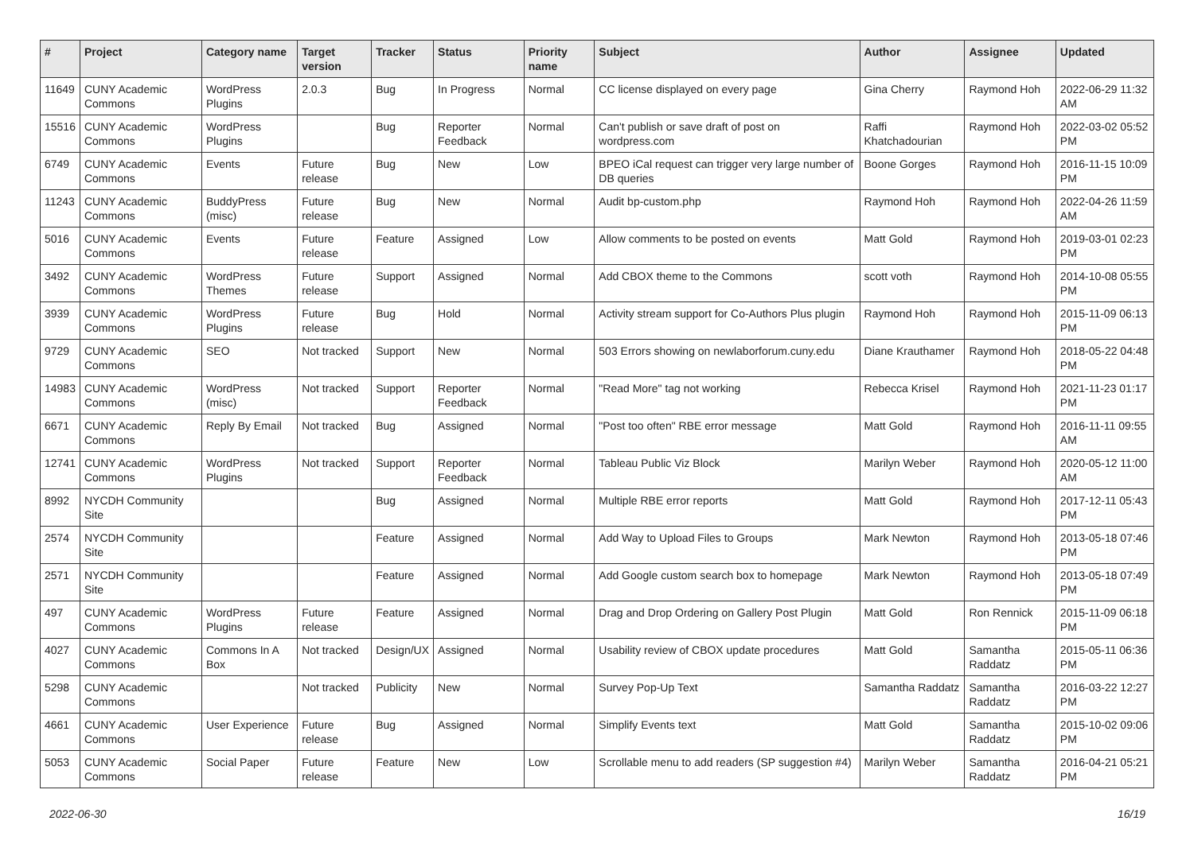| # | Project | Category name | Target version | Tracker | Status | Priority name | Subject | Author | Assignee | Updated |
| --- | --- | --- | --- | --- | --- | --- | --- | --- | --- | --- |
| 11649 | CUNY Academic Commons | WordPress Plugins | 2.0.3 | Bug | In Progress | Normal | CC license displayed on every page | Gina Cherry | Raymond Hoh | 2022-06-29 11:32 AM |
| 15516 | CUNY Academic Commons | WordPress Plugins | | Bug | Reporter Feedback | Normal | Can't publish or save draft of post on wordpress.com | Raffi Khatchadourian | Raymond Hoh | 2022-03-02 05:52 PM |
| 6749 | CUNY Academic Commons | Events | Future release | Bug | New | Low | BPEO iCal request can trigger very large number of DB queries | Boone Gorges | Raymond Hoh | 2016-11-15 10:09 PM |
| 11243 | CUNY Academic Commons | BuddyPress (misc) | Future release | Bug | New | Normal | Audit bp-custom.php | Raymond Hoh | Raymond Hoh | 2022-04-26 11:59 AM |
| 5016 | CUNY Academic Commons | Events | Future release | Feature | Assigned | Low | Allow comments to be posted on events | Matt Gold | Raymond Hoh | 2019-03-01 02:23 PM |
| 3492 | CUNY Academic Commons | WordPress Themes | Future release | Support | Assigned | Normal | Add CBOX theme to the Commons | scott voth | Raymond Hoh | 2014-10-08 05:55 PM |
| 3939 | CUNY Academic Commons | WordPress Plugins | Future release | Bug | Hold | Normal | Activity stream support for Co-Authors Plus plugin | Raymond Hoh | Raymond Hoh | 2015-11-09 06:13 PM |
| 9729 | CUNY Academic Commons | SEO | Not tracked | Support | New | Normal | 503 Errors showing on newlaborforum.cuny.edu | Diane Krauthamer | Raymond Hoh | 2018-05-22 04:48 PM |
| 14983 | CUNY Academic Commons | WordPress (misc) | Not tracked | Support | Reporter Feedback | Normal | "Read More" tag not working | Rebecca Krisel | Raymond Hoh | 2021-11-23 01:17 PM |
| 6671 | CUNY Academic Commons | Reply By Email | Not tracked | Bug | Assigned | Normal | "Post too often" RBE error message | Matt Gold | Raymond Hoh | 2016-11-11 09:55 AM |
| 12741 | CUNY Academic Commons | WordPress Plugins | Not tracked | Support | Reporter Feedback | Normal | Tableau Public Viz Block | Marilyn Weber | Raymond Hoh | 2020-05-12 11:00 AM |
| 8992 | NYCDH Community Site | | | Bug | Assigned | Normal | Multiple RBE error reports | Matt Gold | Raymond Hoh | 2017-12-11 05:43 PM |
| 2574 | NYCDH Community Site | | | Feature | Assigned | Normal | Add Way to Upload Files to Groups | Mark Newton | Raymond Hoh | 2013-05-18 07:46 PM |
| 2571 | NYCDH Community Site | | | Feature | Assigned | Normal | Add Google custom search box to homepage | Mark Newton | Raymond Hoh | 2013-05-18 07:49 PM |
| 497 | CUNY Academic Commons | WordPress Plugins | Future release | Feature | Assigned | Normal | Drag and Drop Ordering on Gallery Post Plugin | Matt Gold | Ron Rennick | 2015-11-09 06:18 PM |
| 4027 | CUNY Academic Commons | Commons In A Box | Not tracked | Design/UX | Assigned | Normal | Usability review of CBOX update procedures | Matt Gold | Samantha Raddatz | 2015-05-11 06:36 PM |
| 5298 | CUNY Academic Commons | | Not tracked | Publicity | New | Normal | Survey Pop-Up Text | Samantha Raddatz | Samantha Raddatz | 2016-03-22 12:27 PM |
| 4661 | CUNY Academic Commons | User Experience | Future release | Bug | Assigned | Normal | Simplify Events text | Matt Gold | Samantha Raddatz | 2015-10-02 09:06 PM |
| 5053 | CUNY Academic Commons | Social Paper | Future release | Feature | New | Low | Scrollable menu to add readers (SP suggestion #4) | Marilyn Weber | Samantha Raddatz | 2016-04-21 05:21 PM |
2022-06-30 16/19